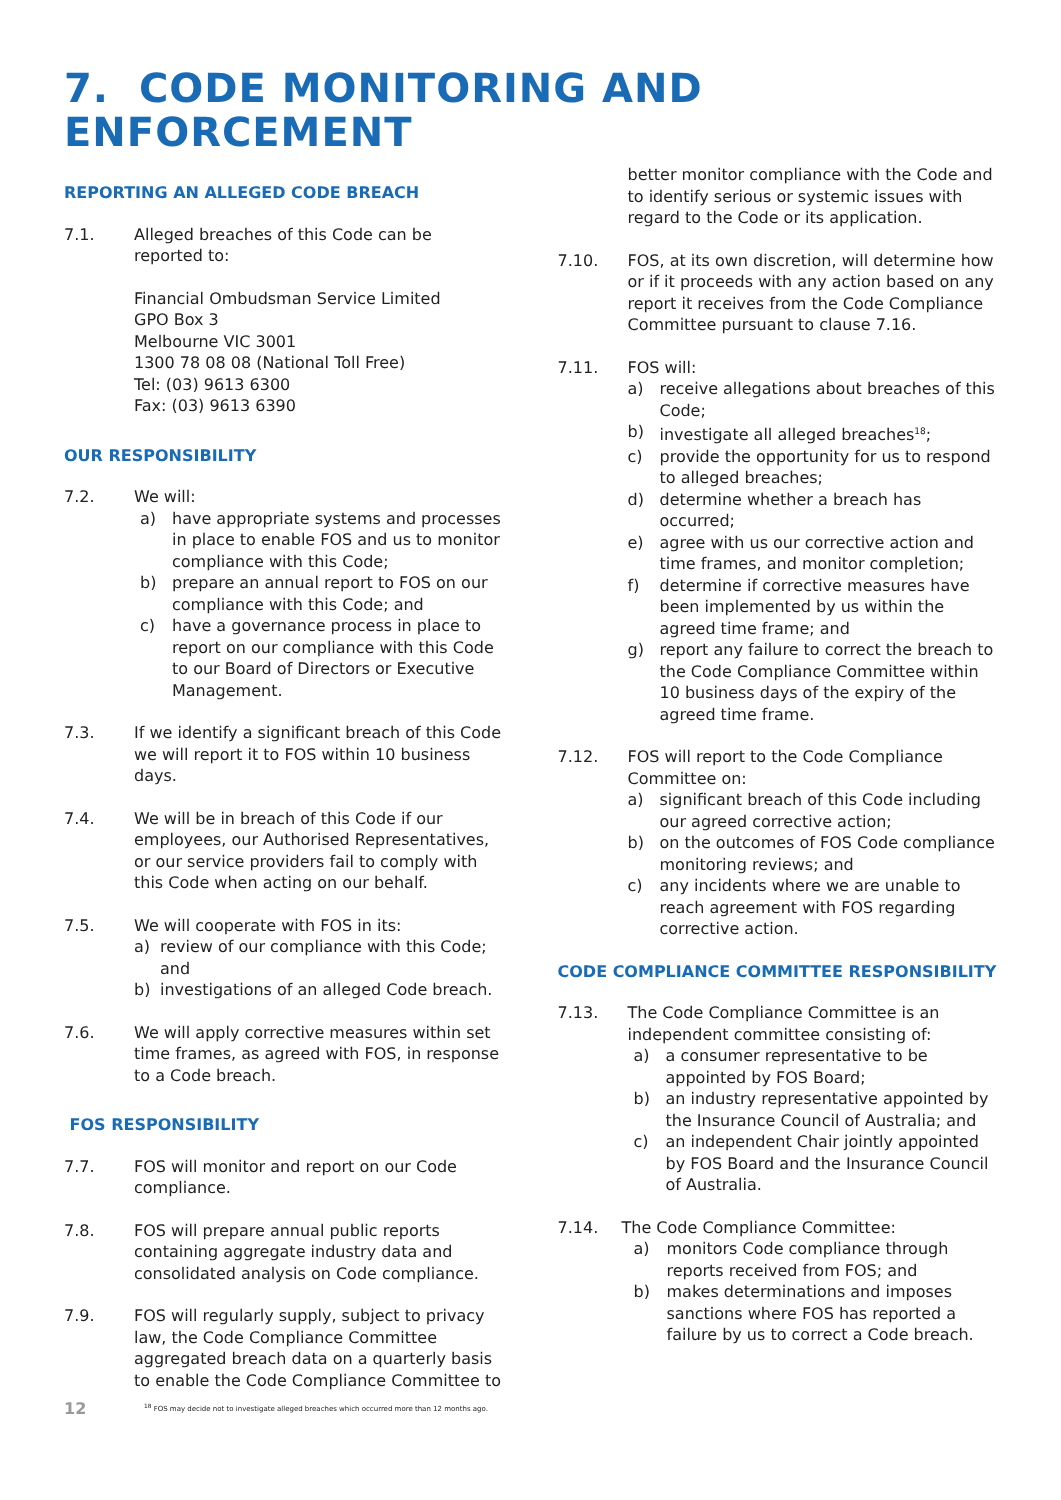7. CODE MONITORING AND ENFORCEMENT
REPORTING AN ALLEGED CODE BREACH
7.1. Alleged breaches of this Code can be reported to:
Financial Ombudsman Service Limited
GPO Box 3
Melbourne VIC 3001
1300 78 08 08 (National Toll Free)
Tel: (03) 9613 6300
Fax: (03) 9613 6390
OUR RESPONSIBILITY
7.2. We will:
a) have appropriate systems and processes in place to enable FOS and us to monitor compliance with this Code;
b) prepare an annual report to FOS on our compliance with this Code; and
c) have a governance process in place to report on our compliance with this Code to our Board of Directors or Executive Management.
7.3. If we identify a significant breach of this Code we will report it to FOS within 10 business days.
7.4. We will be in breach of this Code if our employees, our Authorised Representatives, or our service providers fail to comply with this Code when acting on our behalf.
7.5. We will cooperate with FOS in its:
a) review of our compliance with this Code; and
b) investigations of an alleged Code breach.
7.6. We will apply corrective measures within set time frames, as agreed with FOS, in response to a Code breach.
FOS RESPONSIBILITY
7.7. FOS will monitor and report on our Code compliance.
7.8. FOS will prepare annual public reports containing aggregate industry data and consolidated analysis on Code compliance.
7.9. FOS will regularly supply, subject to privacy law, the Code Compliance Committee aggregated breach data on a quarterly basis to enable the Code Compliance Committee to
better monitor compliance with the Code and to identify serious or systemic issues with regard to the Code or its application.
7.10. FOS, at its own discretion, will determine how or if it proceeds with any action based on any report it receives from the Code Compliance Committee pursuant to clause 7.16.
7.11. FOS will:
a) receive allegations about breaches of this Code;
b) investigate all alleged breaches<sup>18</sup>;
c) provide the opportunity for us to respond to alleged breaches;
d) determine whether a breach has occurred;
e) agree with us our corrective action and time frames, and monitor completion;
f) determine if corrective measures have been implemented by us within the agreed time frame; and
g) report any failure to correct the breach to the Code Compliance Committee within 10 business days of the expiry of the agreed time frame.
7.12. FOS will report to the Code Compliance Committee on:
a) significant breach of this Code including our agreed corrective action;
b) on the outcomes of FOS Code compliance monitoring reviews; and
c) any incidents where we are unable to reach agreement with FOS regarding corrective action.
CODE COMPLIANCE COMMITTEE RESPONSIBILITY
7.13. The Code Compliance Committee is an independent committee consisting of:
a) a consumer representative to be appointed by FOS Board;
b) an industry representative appointed by the Insurance Council of Australia; and
c) an independent Chair jointly appointed by FOS Board and the Insurance Council of Australia.
7.14. The Code Compliance Committee:
a) monitors Code compliance through reports received from FOS; and
b) makes determinations and imposes sanctions where FOS has reported a failure by us to correct a Code breach.
12 <sup>18</sup> FOS may decide not to investigate alleged breaches which occurred more than 12 months ago.